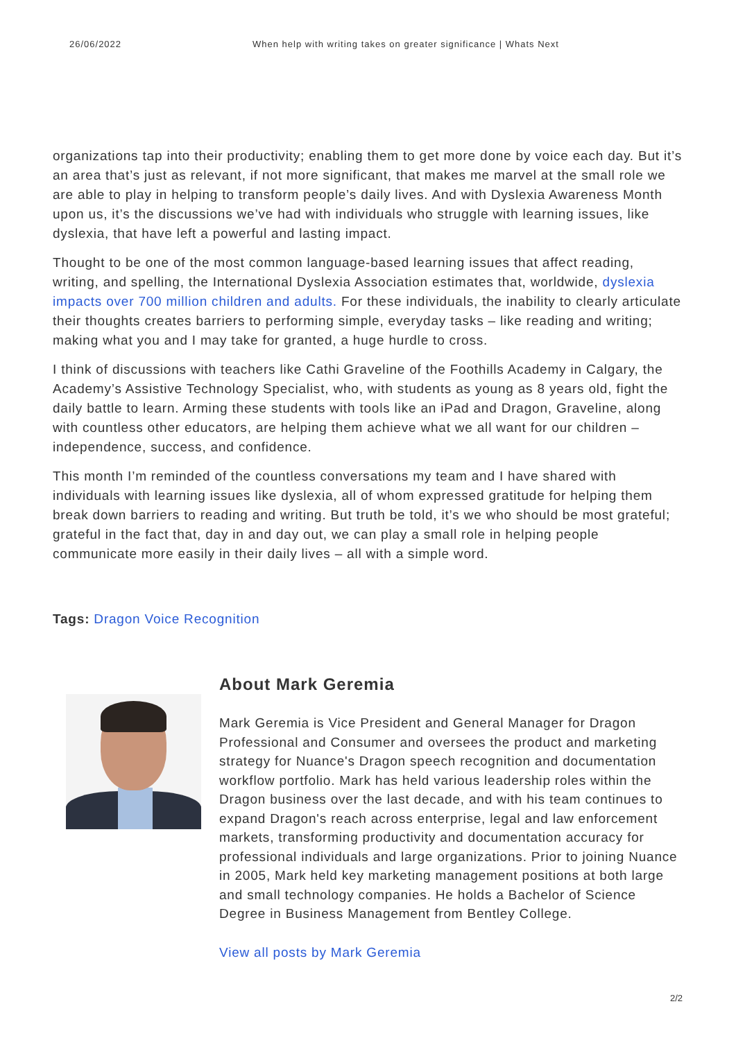26/06/2022 When help with writing takes on greater significance | Whats Next
organizations tap into their productivity; enabling them to get more done by voice each day. But it’s an area that’s just as relevant, if not more significant, that makes me marvel at the small role we are able to play in helping to transform people’s daily lives. And with Dyslexia Awareness Month upon us, it’s the discussions we’ve had with individuals who struggle with learning issues, like dyslexia, that have left a powerful and lasting impact.
Thought to be one of the most common language-based learning issues that affect reading, writing, and spelling, the International Dyslexia Association estimates that, worldwide, dyslexia impacts over 700 million children and adults. For these individuals, the inability to clearly articulate their thoughts creates barriers to performing simple, everyday tasks – like reading and writing; making what you and I may take for granted, a huge hurdle to cross.
I think of discussions with teachers like Cathi Graveline of the Foothills Academy in Calgary, the Academy’s Assistive Technology Specialist, who, with students as young as 8 years old, fight the daily battle to learn. Arming these students with tools like an iPad and Dragon, Graveline, along with countless other educators, are helping them achieve what we all want for our children – independence, success, and confidence.
This month I’m reminded of the countless conversations my team and I have shared with individuals with learning issues like dyslexia, all of whom expressed gratitude for helping them break down barriers to reading and writing. But truth be told, it’s we who should be most grateful; grateful in the fact that, day in and day out, we can play a small role in helping people communicate more easily in their daily lives – all with a simple word.
Tags: Dragon Voice Recognition
About Mark Geremia
Mark Geremia is Vice President and General Manager for Dragon Professional and Consumer and oversees the product and marketing strategy for Nuance's Dragon speech recognition and documentation workflow portfolio. Mark has held various leadership roles within the Dragon business over the last decade, and with his team continues to expand Dragon's reach across enterprise, legal and law enforcement markets, transforming productivity and documentation accuracy for professional individuals and large organizations. Prior to joining Nuance in 2005, Mark held key marketing management positions at both large and small technology companies. He holds a Bachelor of Science Degree in Business Management from Bentley College.
View all posts by Mark Geremia
2/2